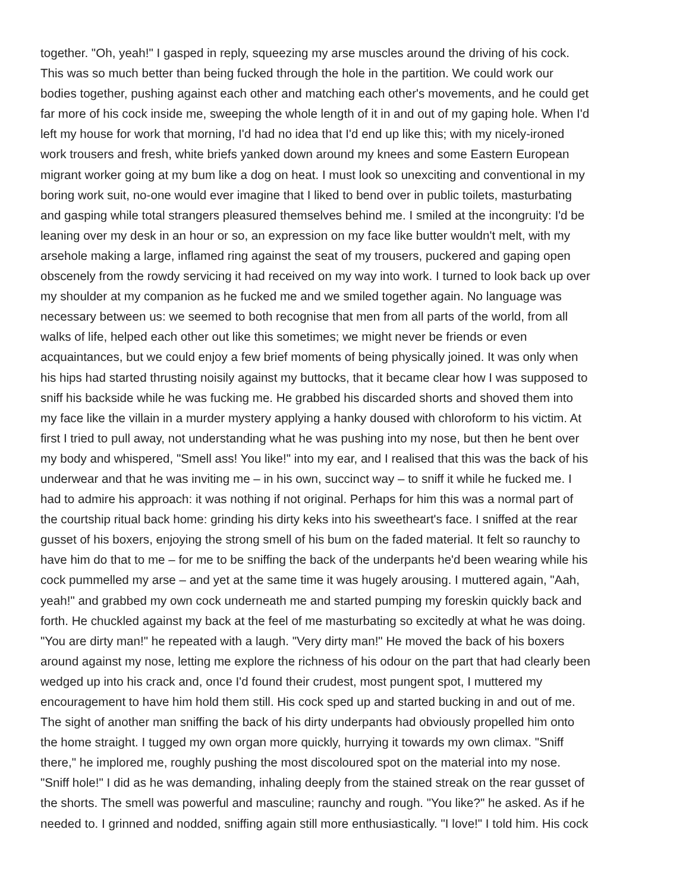together. "Oh, yeah!" I gasped in reply, squeezing my arse muscles around the driving of his cock.
This was so much better than being fucked through the hole in the partition. We could work our
bodies together, pushing against each other and matching each other's movements, and he could get
far more of his cock inside me, sweeping the whole length of it in and out of my gaping hole. When I'd
left my house for work that morning, I'd had no idea that I'd end up like this; with my nicely-ironed
work trousers and fresh, white briefs yanked down around my knees and some Eastern European
migrant worker going at my bum like a dog on heat. I must look so unexciting and conventional in my
boring work suit, no-one would ever imagine that I liked to bend over in public toilets, masturbating
and gasping while total strangers pleasured themselves behind me. I smiled at the incongruity: I'd be
leaning over my desk in an hour or so, an expression on my face like butter wouldn't melt, with my
arsehole making a large, inflamed ring against the seat of my trousers, puckered and gaping open
obscenely from the rowdy servicing it had received on my way into work. I turned to look back up over
my shoulder at my companion as he fucked me and we smiled together again. No language was
necessary between us: we seemed to both recognise that men from all parts of the world, from all
walks of life, helped each other out like this sometimes; we might never be friends or even
acquaintances, but we could enjoy a few brief moments of being physically joined. It was only when
his hips had started thrusting noisily against my buttocks, that it became clear how I was supposed to
sniff his backside while he was fucking me. He grabbed his discarded shorts and shoved them into
my face like the villain in a murder mystery applying a hanky doused with chloroform to his victim. At
first I tried to pull away, not understanding what he was pushing into my nose, but then he bent over
my body and whispered, "Smell ass! You like!" into my ear, and I realised that this was the back of his
underwear and that he was inviting me – in his own, succinct way – to sniff it while he fucked me. I
had to admire his approach: it was nothing if not original. Perhaps for him this was a normal part of
the courtship ritual back home: grinding his dirty keks into his sweetheart's face. I sniffed at the rear
gusset of his boxers, enjoying the strong smell of his bum on the faded material. It felt so raunchy to
have him do that to me – for me to be sniffing the back of the underpants he'd been wearing while his
cock pummelled my arse – and yet at the same time it was hugely arousing. I muttered again, "Aah,
yeah!" and grabbed my own cock underneath me and started pumping my foreskin quickly back and
forth. He chuckled against my back at the feel of me masturbating so excitedly at what he was doing.
"You are dirty man!" he repeated with a laugh. "Very dirty man!" He moved the back of his boxers
around against my nose, letting me explore the richness of his odour on the part that had clearly been
wedged up into his crack and, once I'd found their crudest, most pungent spot, I muttered my
encouragement to have him hold them still. His cock sped up and started bucking in and out of me.
The sight of another man sniffing the back of his dirty underpants had obviously propelled him onto
the home straight. I tugged my own organ more quickly, hurrying it towards my own climax. "Sniff
there," he implored me, roughly pushing the most discoloured spot on the material into my nose.
"Sniff hole!" I did as he was demanding, inhaling deeply from the stained streak on the rear gusset of
the shorts. The smell was powerful and masculine; raunchy and rough. "You like?" he asked. As if he
needed to. I grinned and nodded, sniffing again still more enthusiastically. "I love!" I told him. His cock